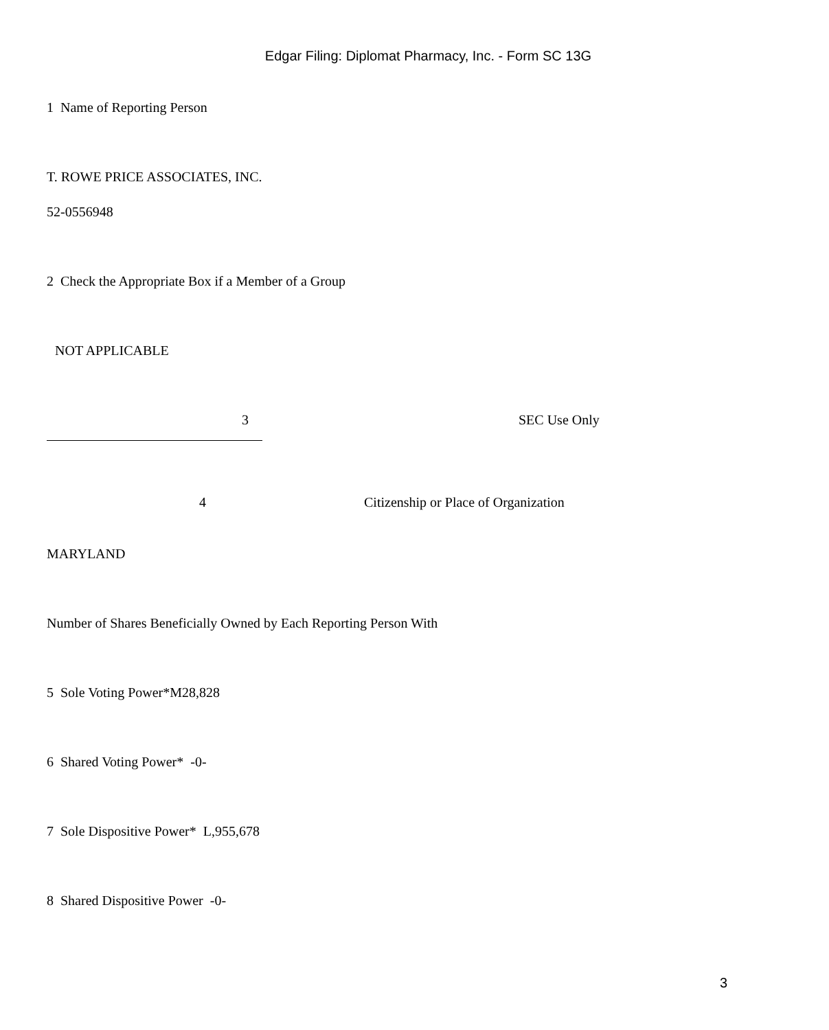Edgar Filing: Diplomat Pharmacy, Inc. - Form SC 13G
1 Name of Reporting Person
T. ROWE PRICE ASSOCIATES, INC.
52-0556948
2 Check the Appropriate Box if a Member of a Group
NOT APPLICABLE
3 SEC Use Only
4 Citizenship or Place of Organization
MARYLAND
Number of Shares Beneficially Owned by Each Reporting Person With
5 Sole Voting Power*M28,828
6 Shared Voting Power* -0-
7 Sole Dispositive Power* L,955,678
8 Shared Dispositive Power -0-
3